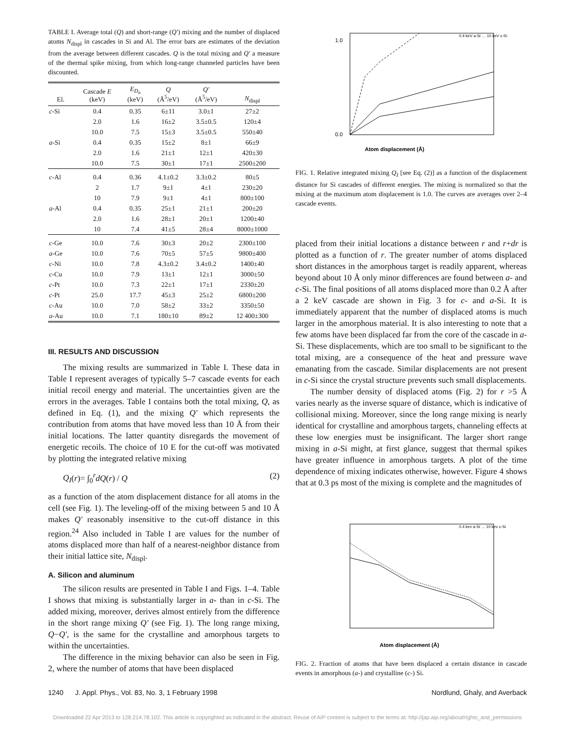TABLE I. Average total (Q) and short-range (Q′) mixing and the number of displaced atoms N<sub>displ</sub> in cascades in Si and Al. The error bars are estimates of the deviation from the average between different cascades. Q is the total mixing and Q′ a measure of the thermal spike mixing, from which long-range channeled particles have been discounted.
| El. | Cascade E (keV) | E<sub>D<sub>n</sub></sub> (keV) | Q (Å<sup>5</sup>/eV) | Q′ (Å<sup>5</sup>/eV) | N<sub>displ</sub> |
| --- | --- | --- | --- | --- | --- |
| c -Si | 0.4 | 0.35 | 6±11 | 3.0±1 | 27±2 |
| | 2.0 | 1.6 | 16±2 | 3.5±0.5 | 120±4 |
| | 10.0 | 7.5 | 15±3 | 3.5±0.5 | 550±40 |
| a -Si | 0.4 | 0.35 | 15±2 | 8±1 | 66±9 |
| | 2.0 | 1.6 | 21±1 | 12±1 | 420±30 |
| | 10.0 | 7.5 | 30±1 | 17±1 | 2500±200 |
| c -Al | 0.4 | 0.36 | 4.1±0.2 | 3.3±0.2 | 80±5 |
| | 2 | 1.7 | 9±1 | 4±1 | 230±20 |
| | 10 | 7.9 | 9±1 | 4±1 | 800±100 |
| a -Al | 0.4 | 0.35 | 25±1 | 21±1 | 200±20 |
| | 2.0 | 1.6 | 28±1 | 20±1 | 1200±40 |
| | 10 | 7.4 | 41±5 | 28±4 | 8000±1000 |
| c -Ge | 10.0 | 7.6 | 30±3 | 20±2 | 2300±100 |
| a -Ge | 10.0 | 7.6 | 70±5 | 57±5 | 9800±400 |
| c -Ni | 10.0 | 7.8 | 4.3±0.2 | 3.4±0.2 | 1400±40 |
| c -Cu | 10.0 | 7.9 | 13±1 | 12±1 | 3000±50 |
| c -Pt | 10.0 | 7.3 | 22±1 | 17±1 | 2330±20 |
| c -Pt | 25.0 | 17.7 | 45±3 | 25±2 | 6800±200 |
| c -Au | 10.0 | 7.0 | 58±2 | 33±2 | 3350±50 |
| a -Au | 10.0 | 7.1 | 180±10 | 89±2 | 12 400±300 |
III. RESULTS AND DISCUSSION
The mixing results are summarized in Table I. These data in Table I represent averages of typically 5–7 cascade events for each initial recoil energy and material. The uncertainties given are the errors in the averages. Table I contains both the total mixing, Q, as defined in Eq. (1), and the mixing Q′ which represents the contribution from atoms that have moved less than 10 Å from their initial locations. The latter quantity disregards the movement of energetic recoils. The choice of 10 E for the cut-off was motivated by plotting the integrated relative mixing
Q<sub>I</sub>(r)= ∫<sub>0</sub><sup>r</sup>dQ(r) / Q (2)
as a function of the atom displacement distance for all atoms in the cell (see Fig. 1). The leveling-off of the mixing between 5 and 10 Å makes Q′ reasonably insensitive to the cut-off distance in this region.<sup>24</sup> Also included in Table I are values for the number of atoms displaced more than half of a nearest-neighbor distance from their initial lattice site, N<sub>displ</sub>.
A. Silicon and aluminum
The silicon results are presented in Table I and Figs. 1–4. Table I shows that mixing is substantially larger in a- than in c-Si. The added mixing, moreover, derives almost entirely from the difference in the short range mixing Q′ (see Fig. 1). The long range mixing, Q−Q′, is the same for the crystalline and amorphous targets to within the uncertainties.
The difference in the mixing behavior can also be seen in Fig. 2, where the number of atoms that have been displaced
Atom displacement (Å)
1.0
0.0
0.4 keV a-Si … 10 keV c-Si
FIG. 1. Relative integrated mixing Q<sub>I</sub> [see Eq. (2)] as a function of the displacement distance for Si cascades of different energies. The mixing is normalized so that the mixing at the maximum atom displacement is 1.0. The curves are averages over 2–4 cascade events.
placed from their initial locations a distance between r and r+dr is plotted as a function of r. The greater number of atoms displaced short distances in the amorphous target is readily apparent, whereas beyond about 10 Å only minor differences are found between a- and c-Si. The final positions of all atoms displaced more than 0.2 Å after a 2 keV cascade are shown in Fig. 3 for c- and a-Si. It is immediately apparent that the number of displaced atoms is much larger in the amorphous material. It is also interesting to note that a few atoms have been displaced far from the core of the cascade in a-Si. These displacements, which are too small to be significant to the total mixing, are a consequence of the heat and pressure wave emanating from the cascade. Similar displacements are not present in c-Si since the crystal structure prevents such small displacements.
The number density of displaced atoms (Fig. 2) for r >5 Å varies nearly as the inverse square of distance, which is indicative of collisional mixing. Moreover, since the long range mixing is nearly identical for crystalline and amorphous targets, channeling effects at these low energies must be insignificant. The larger short range mixing in a-Si might, at first glance, suggest that thermal spikes have greater influence in amorphous targets. A plot of the time dependence of mixing indicates otherwise, however. Figure 4 shows that at 0.3 ps most of the mixing is complete and the magnitudes of
Atom displacement (Å)
0.4 kev a-Si … 10 kev c-Si
FIG. 2. Fraction of atoms that have been displaced a certain distance in cascade events in amorphous (a-) and crystalline (c-) Si.
1240 J. Appl. Phys., Vol. 83, No. 3, 1 February 1998 Nordlund, Ghaly, and Averback
Downloaded 22 Apr 2013 to 128.214.78.102. This article is copyrighted as indicated in the abstract. Reuse of AIP content is subject to the terms at: http://jap.aip.org/about/rights_and_permissions